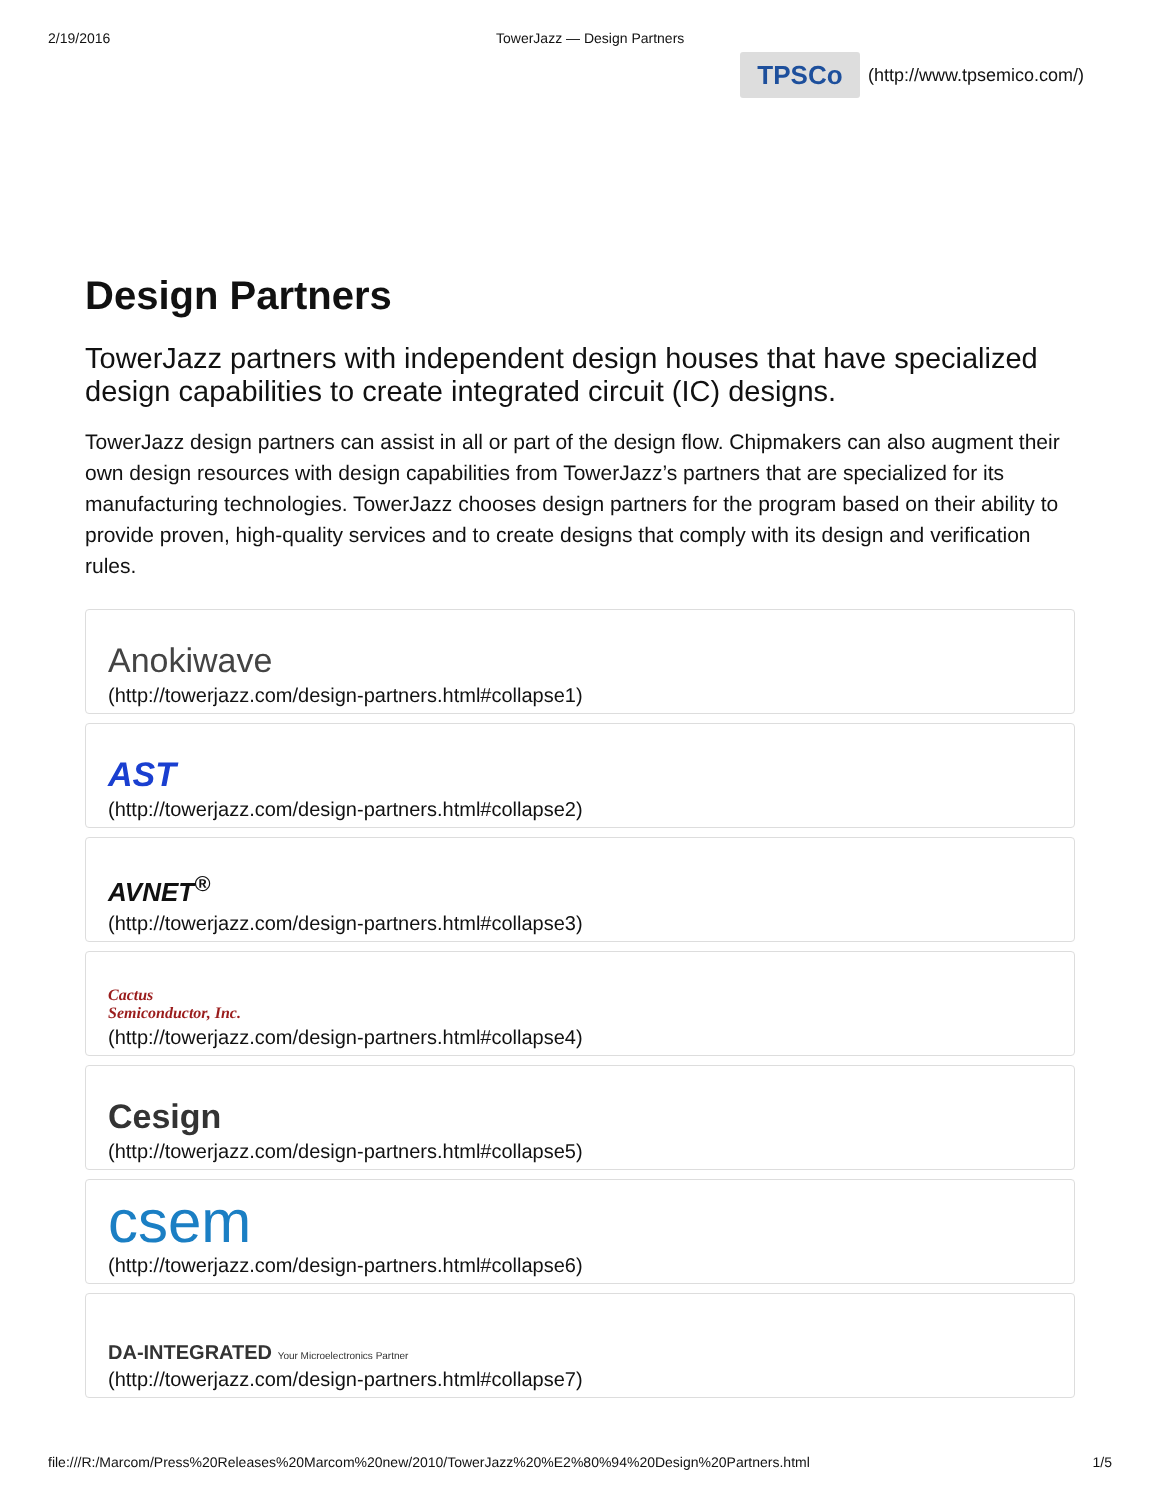2/19/2016 TowerJazz — Design Partners
TPSCo
(http://www.tpsemico.com/)
Design Partners
TowerJazz partners with independent design houses that have specialized design capabilities to create integrated circuit (IC) designs.
TowerJazz design partners can assist in all or part of the design flow. Chipmakers can also augment their own design resources with design capabilities from TowerJazz’s partners that are specialized for its manufacturing technologies. TowerJazz chooses design partners for the program based on their ability to provide proven, high-quality services and to create designs that comply with its design and verification rules.
Anokiwave
(http://towerjazz.com/design-partners.html#collapse1)
AST
(http://towerjazz.com/design-partners.html#collapse2)
AVNET<sup>®</sup>
(http://towerjazz.com/design-partners.html#collapse3)
Cactus
Semiconductor, Inc.
(http://towerjazz.com/design-partners.html#collapse4)
Cesign
(http://towerjazz.com/design-partners.html#collapse5)
csem
(http://towerjazz.com/design-partners.html#collapse6)
DA-INTEGRATED Your Microelectronics Partner
(http://towerjazz.com/design-partners.html#collapse7)
file:///R:/Marcom/Press%20Releases%20Marcom%20new/2010/TowerJazz%20%E2%80%94%20Design%20Partners.html 1/5